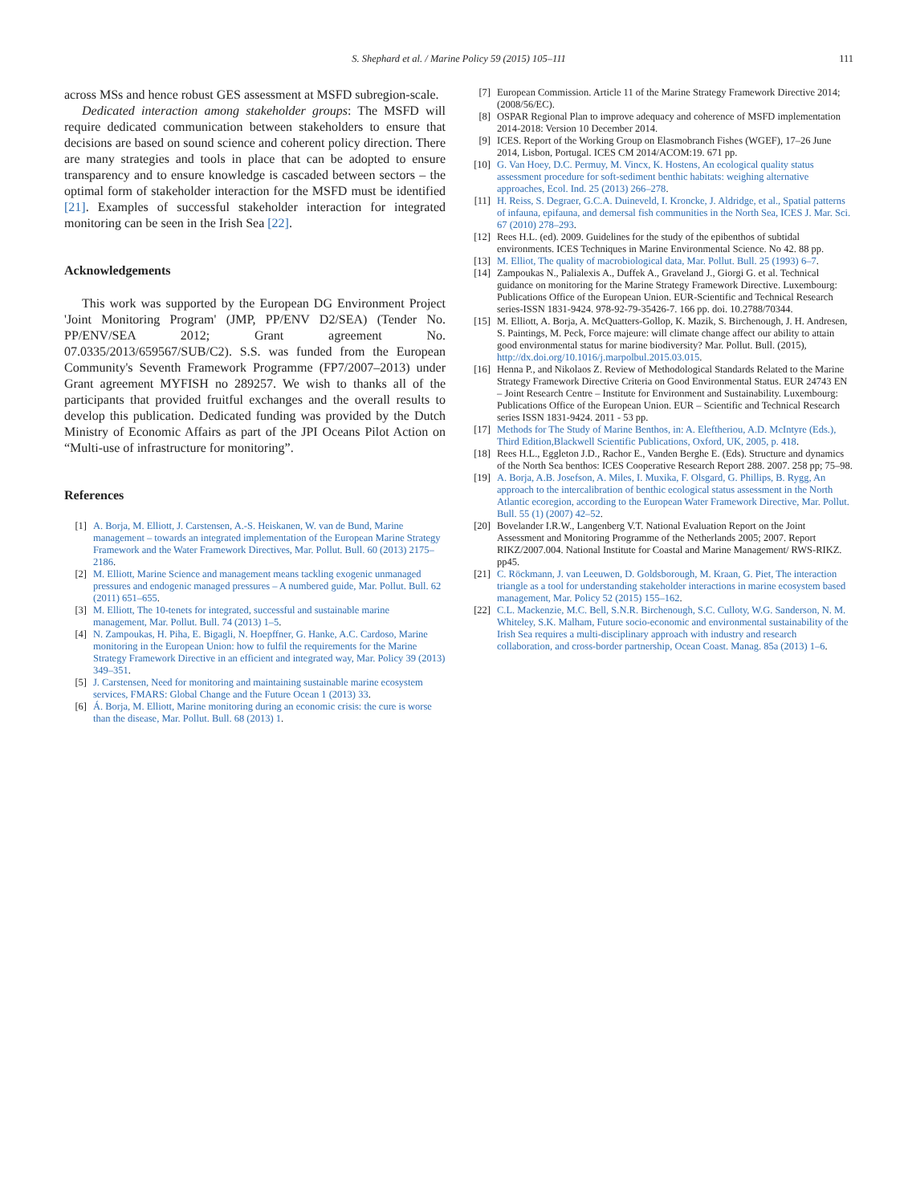S. Shephard et al. / Marine Policy 59 (2015) 105–111
111
across MSs and hence robust GES assessment at MSFD subregion-scale.
Dedicated interaction among stakeholder groups: The MSFD will require dedicated communication between stakeholders to ensure that decisions are based on sound science and coherent policy direction. There are many strategies and tools in place that can be adopted to ensure transparency and to ensure knowledge is cascaded between sectors – the optimal form of stakeholder interaction for the MSFD must be identified [21]. Examples of successful stakeholder interaction for integrated monitoring can be seen in the Irish Sea [22].
Acknowledgements
This work was supported by the European DG Environment Project 'Joint Monitoring Program' (JMP, PP/ENV D2/SEA) (Tender No. PP/ENV/SEA 2012; Grant agreement No. 07.0335/2013/659567/SUB/C2). S.S. was funded from the European Community's Seventh Framework Programme (FP7/2007–2013) under Grant agreement MYFISH no 289257. We wish to thanks all of the participants that provided fruitful exchanges and the overall results to develop this publication. Dedicated funding was provided by the Dutch Ministry of Economic Affairs as part of the JPI Oceans Pilot Action on “Multi-use of infrastructure for monitoring”.
References
[1] A. Borja, M. Elliott, J. Carstensen, A.-S. Heiskanen, W. van de Bund, Marine management – towards an integrated implementation of the European Marine Strategy Framework and the Water Framework Directives, Mar. Pollut. Bull. 60 (2013) 2175–2186.
[2] M. Elliott, Marine Science and management means tackling exogenic unmanaged pressures and endogenic managed pressures – A numbered guide, Mar. Pollut. Bull. 62 (2011) 651–655.
[3] M. Elliott, The 10-tenets for integrated, successful and sustainable marine management, Mar. Pollut. Bull. 74 (2013) 1–5.
[4] N. Zampoukas, H. Piha, E. Bigagli, N. Hoepffner, G. Hanke, A.C. Cardoso, Marine monitoring in the European Union: how to fulfil the requirements for the Marine Strategy Framework Directive in an efficient and integrated way, Mar. Policy 39 (2013) 349–351.
[5] J. Carstensen, Need for monitoring and maintaining sustainable marine ecosystem services, FMARS: Global Change and the Future Ocean 1 (2013) 33.
[6] Á. Borja, M. Elliott, Marine monitoring during an economic crisis: the cure is worse than the disease, Mar. Pollut. Bull. 68 (2013) 1.
[7] European Commission. Article 11 of the Marine Strategy Framework Directive 2014; (2008/56/EC).
[8] OSPAR Regional Plan to improve adequacy and coherence of MSFD implementation 2014-2018: Version 10 December 2014.
[9] ICES. Report of the Working Group on Elasmobranch Fishes (WGEF), 17–26 June 2014, Lisbon, Portugal. ICES CM 2014/ACOM:19. 671 pp.
[10] G. Van Hoey, D.C. Permuy, M. Vincx, K. Hostens, An ecological quality status assessment procedure for soft-sediment benthic habitats: weighing alternative approaches, Ecol. Ind. 25 (2013) 266–278.
[11] H. Reiss, S. Degraer, G.C.A. Duineveld, I. Kroncke, J. Aldridge, et al., Spatial patterns of infauna, epifauna, and demersal fish communities in the North Sea, ICES J. Mar. Sci. 67 (2010) 278–293.
[12] Rees H.L. (ed). 2009. Guidelines for the study of the epibenthos of subtidal environments. ICES Techniques in Marine Environmental Science. No 42. 88 pp.
[13] M. Elliot, The quality of macrobiological data, Mar. Pollut. Bull. 25 (1993) 6–7.
[14] Zampoukas N., Palialexis A., Duffek A., Graveland J., Giorgi G. et al. Technical guidance on monitoring for the Marine Strategy Framework Directive. Luxembourg: Publications Office of the European Union. EUR-Scientific and Technical Research series-ISSN 1831-9424. 978-92-79-35426-7. 166 pp. doi. 10.2788/70344.
[15] M. Elliott, A. Borja, A. McQuatters-Gollop, K. Mazik, S. Birchenough, J. H. Andresen, S. Paintings, M. Peck, Force majeure: will climate change affect our ability to attain good environmental status for marine biodiversity? Mar. Pollut. Bull. (2015), http://dx.doi.org/10.1016/j.marpolbul.2015.03.015.
[16] Henna P., and Nikolaos Z. Review of Methodological Standards Related to the Marine Strategy Framework Directive Criteria on Good Environmental Status. EUR 24743 EN – Joint Research Centre – Institute for Environment and Sustainability. Luxembourg: Publications Office of the European Union. EUR – Scientific and Technical Research series ISSN 1831-9424. 2011 - 53 pp.
[17] Methods for The Study of Marine Benthos, in: A. Eleftheriou, A.D. McIntyre (Eds.), Third Edition,Blackwell Scientific Publications, Oxford, UK, 2005, p. 418.
[18] Rees H.L., Eggleton J.D., Rachor E., Vanden Berghe E. (Eds). Structure and dynamics of the North Sea benthos: ICES Cooperative Research Report 288. 2007. 258 pp; 75–98.
[19] A. Borja, A.B. Josefson, A. Miles, I. Muxika, F. Olsgard, G. Phillips, B. Rygg, An approach to the intercalibration of benthic ecological status assessment in the North Atlantic ecoregion, according to the European Water Framework Directive, Mar. Pollut. Bull. 55 (1) (2007) 42–52.
[20] Bovelander I.R.W., Langenberg V.T. National Evaluation Report on the Joint Assessment and Monitoring Programme of the Netherlands 2005; 2007. Report RIKZ/2007.004. National Institute for Coastal and Marine Management/ RWS-RIKZ. pp45.
[21] C. Röckmann, J. van Leeuwen, D. Goldsborough, M. Kraan, G. Piet, The interaction triangle as a tool for understanding stakeholder interactions in marine ecosystem based management, Mar. Policy 52 (2015) 155–162.
[22] C.L. Mackenzie, M.C. Bell, S.N.R. Birchenough, S.C. Culloty, W.G. Sanderson, N. M. Whiteley, S.K. Malham, Future socio-economic and environmental sustainability of the Irish Sea requires a multi-disciplinary approach with industry and research collaboration, and cross-border partnership, Ocean Coast. Manag. 85a (2013) 1–6.